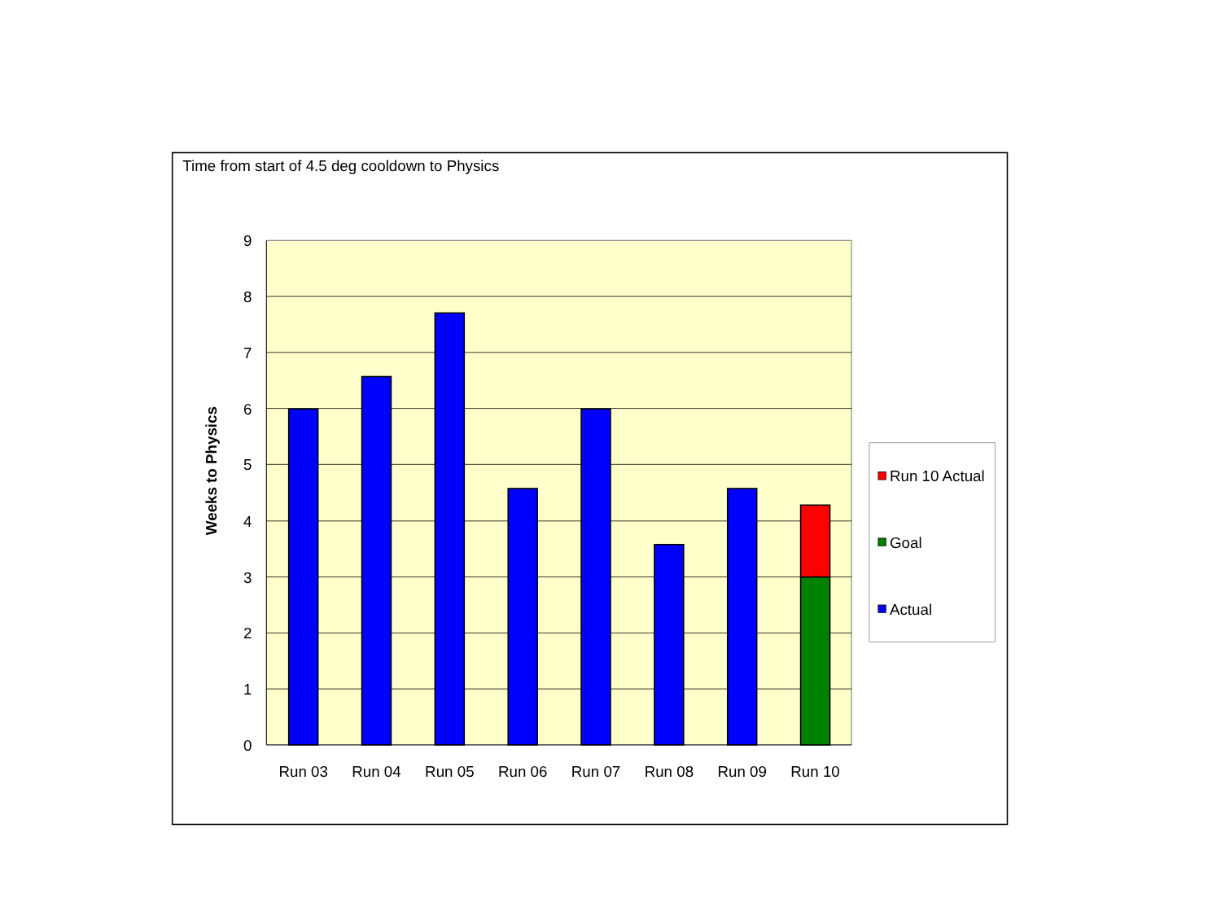Time from start of 4.5 deg cooldown to Physics
Weeks to Physics
9
8
7
6
5
4
3
2
1
0
Run 03
Run 04
Run 05
Run 06
Run 07
Run 08
Run 09
Run 10
Run 10 Actual
Goal
Actual